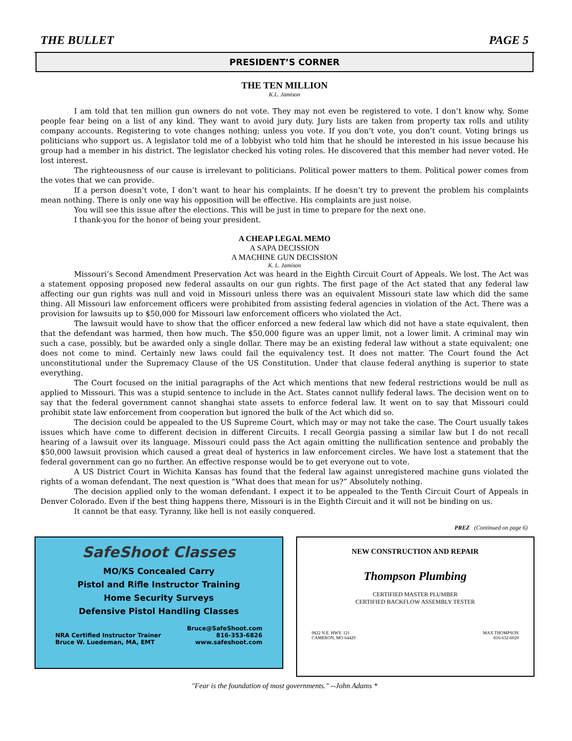THE BULLET PAGE 5
PRESIDENT’S CORNER
THE TEN MILLION
K.L. Jamison
I am told that ten million gun owners do not vote. They may not even be registered to vote. I don’t know why. Some people fear being on a list of any kind. They want to avoid jury duty. Jury lists are taken from property tax rolls and utility company accounts. Registering to vote changes nothing; unless you vote. If you don’t vote, you don’t count. Voting brings us politicians who support us. A legislator told me of a lobbyist who told him that he should be interested in his issue because his group had a member in his district. The legislator checked his voting roles. He discovered that this member had never voted. He lost interest.
The righteousness of our cause is irrelevant to politicians. Political power matters to them. Political power comes from the votes that we can provide.
If a person doesn’t vote, I don’t want to hear his complaints. If he doesn’t try to prevent the problem his complaints mean nothing. There is only one way his opposition will be effective. His complaints are just noise.
You will see this issue after the elections. This will be just in time to prepare for the next one.
I thank-you for the honor of being your president.
A CHEAP LEGAL MEMO
A SAPA DECISSION
A MACHINE GUN DECISSION
K. L. Jamison
Missouri’s Second Amendment Preservation Act was heard in the Eighth Circuit Court of Appeals. We lost. The Act was a statement opposing proposed new federal assaults on our gun rights. The first page of the Act stated that any federal law affecting our gun rights was null and void in Missouri unless there was an equivalent Missouri state law which did the same thing. All Missouri law enforcement officers were prohibited from assisting federal agencies in violation of the Act. There was a provision for lawsuits up to $50,000 for Missouri law enforcement officers who violated the Act.
The lawsuit would have to show that the officer enforced a new federal law which did not have a state equivalent, then that the defendant was harmed, then how much. The $50,000 figure was an upper limit, not a lower limit. A criminal may win such a case, possibly, but be awarded only a single dollar. There may be an existing federal law without a state equivalent; one does not come to mind. Certainly new laws could fail the equivalency test. It does not matter. The Court found the Act unconstitutional under the Supremacy Clause of the US Constitution. Under that clause federal anything is superior to state everything.
The Court focused on the initial paragraphs of the Act which mentions that new federal restrictions would be null as applied to Missouri. This was a stupid sentence to include in the Act. States cannot nullify federal laws. The decision went on to say that the federal government cannot shanghai state assets to enforce federal law. It went on to say that Missouri could prohibit state law enforcement from cooperation but ignored the bulk of the Act which did so.
The decision could be appealed to the US Supreme Court, which may or may not take the case. The Court usually takes issues which have come to different decision in different Circuits. I recall Georgia passing a similar law but I do not recall hearing of a lawsuit over its language. Missouri could pass the Act again omitting the nullification sentence and probably the $50,000 lawsuit provision which caused a great deal of hysterics in law enforcement circles. We have lost a statement that the federal government can go no further. An effective response would be to get everyone out to vote.
A US District Court in Wichita Kansas has found that the federal law against unregistered machine guns violated the rights of a woman defendant. The next question is “What does that mean for us?” Absolutely nothing.
The decision applied only to the woman defendant. I expect it to be appealed to the Tenth Circuit Court of Appeals in Denver Colorado. Even if the best thing happens there, Missouri is in the Eighth Circuit and it will not be binding on us.
It cannot be that easy. Tyranny, like hell is not easily conquered.
PREZ (Continued on page 6)
SafeShoot Classes
MO/KS Concealed Carry
Pistol and Rifle Instructor Training
Home Security Surveys
Defensive Pistol Handling Classes
NRA Certified Instructor Trainer
Bruce W. Luedeman, MA, EMT
Bruce@SafeShoot.com
816-353-6826
www.safeshoot.com
NEW CONSTRUCTION AND REPAIR
Thompson Plumbing
CERTIFIED MASTER PLUMBER
CERTIFIED BACKFLOW ASSEMBLY TESTER
9822 N.E. HWY. 121
CAMERON, MO 64429
MAX THOMPSON
816-632-6020
"Fear is the foundation of most governments." --John Adams *